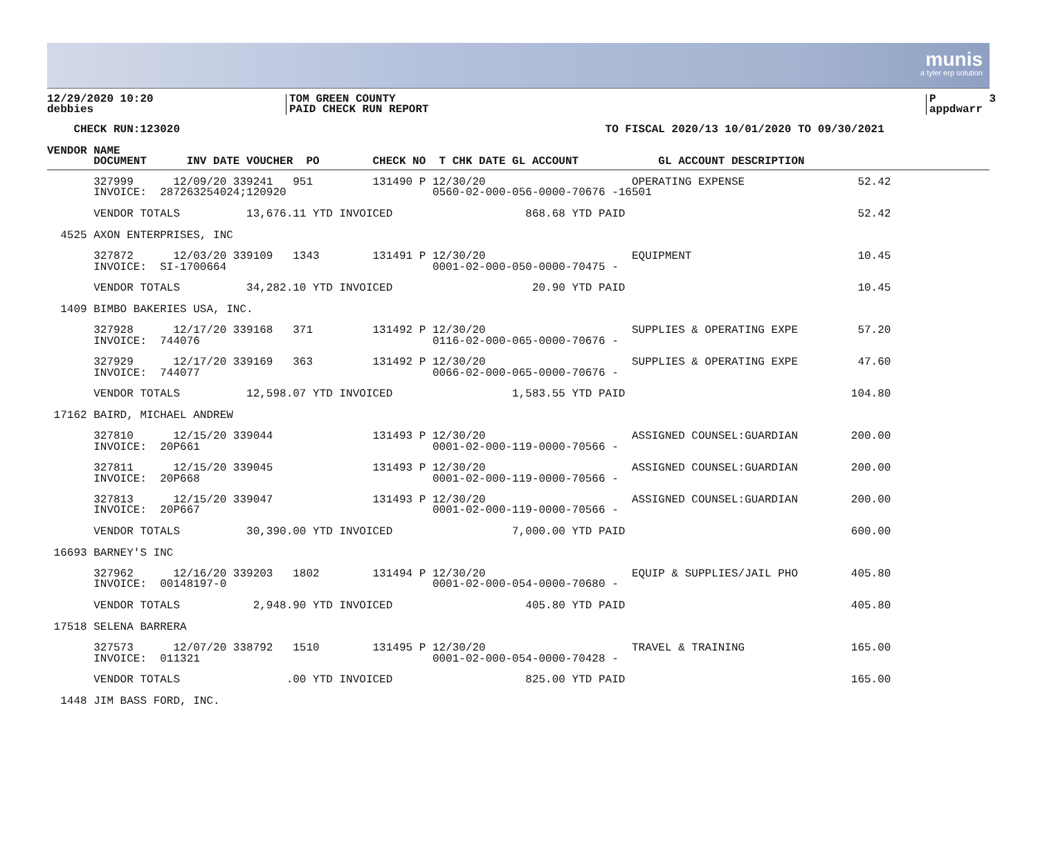munis
a tyler erp solution
12/29/2020 10:20 debbies
TOM GREEN COUNTY PAID CHECK RUN REPORT
P 3 appdwarr
    CHECK RUN:123020                                                                TO FISCAL 2020/13 10/01/2020 TO 09/30/2021

VENDOR NAME
       DOCUMENT      INV DATE VOUCHER  PO        CHECK NO  T CHK DATE GL ACCOUNT            GL ACCOUNT DESCRIPTION
       327999      12/09/20 339241   951         131490 P 12/30/20                      OPERATING EXPENSE                 52.42
       INVOICE:  287263254024;120920                      0560-02-000-056-0000-70676 -16501

       VENDOR TOTALS          13,676.11 YTD INVOICED                    868.68 YTD PAID                                   52.42

  4525 AXON ENTERPRISES, INC

       327872      12/03/20 339109   1343        131491 P 12/30/20                      EQUIPMENT                         10.45
       INVOICE:  SI-1700664                               0001-02-000-050-0000-70475 -

       VENDOR TOTALS          34,282.10 YTD INVOICED                     20.90 YTD PAID                                   10.45

  1409 BIMBO BAKERIES USA, INC.

       327928      12/17/20 339168   371         131492 P 12/30/20                      SUPPLIES & OPERATING EXPE         57.20
       INVOICE:  744076                                   0116-02-000-065-0000-70676 -

       327929      12/17/20 339169   363         131492 P 12/30/20                      SUPPLIES & OPERATING EXPE         47.60
       INVOICE:  744077                                   0066-02-000-065-0000-70676 -

       VENDOR TOTALS          12,598.07 YTD INVOICED                  1,583.55 YTD PAID                                  104.80

 17162 BAIRD, MICHAEL ANDREW

       327810      12/15/20 339044               131493 P 12/30/20                      ASSIGNED COUNSEL:GUARDIAN        200.00
       INVOICE:  20P661                                   0001-02-000-119-0000-70566 -

       327811      12/15/20 339045               131493 P 12/30/20                      ASSIGNED COUNSEL:GUARDIAN        200.00
       INVOICE:  20P668                                   0001-02-000-119-0000-70566 -

       327813      12/15/20 339047               131493 P 12/30/20                      ASSIGNED COUNSEL:GUARDIAN        200.00
       INVOICE:  20P667                                   0001-02-000-119-0000-70566 -

       VENDOR TOTALS          30,390.00 YTD INVOICED                  7,000.00 YTD PAID                                  600.00

 16693 BARNEY'S INC

       327962      12/16/20 339203   1802        131494 P 12/30/20                      EQUIP & SUPPLIES/JAIL PHO        405.80
       INVOICE:  00148197-0                               0001-02-000-054-0000-70680 -

       VENDOR TOTALS           2,948.90 YTD INVOICED                    405.80 YTD PAID                                  405.80

 17518 SELENA BARRERA

       327573      12/07/20 338792   1510        131495 P 12/30/20                      TRAVEL & TRAINING                165.00
       INVOICE:  011321                                   0001-02-000-054-0000-70428 -

       VENDOR TOTALS                .00 YTD INVOICED                    825.00 YTD PAID                                  165.00

  1448 JIM BASS FORD, INC.